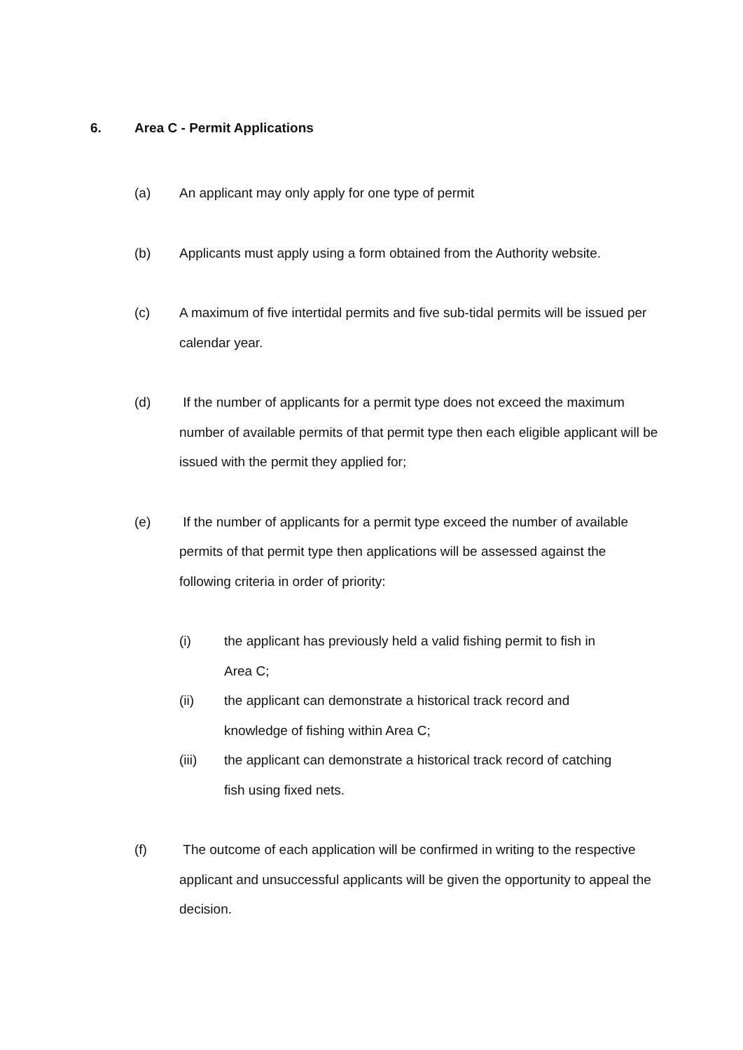6. Area C - Permit Applications
(a) An applicant may only apply for one type of permit
(b) Applicants must apply using a form obtained from the Authority website.
(c) A maximum of five intertidal permits and five sub-tidal permits will be issued per calendar year.
(d) If the number of applicants for a permit type does not exceed the maximum number of available permits of that permit type then each eligible applicant will be issued with the permit they applied for;
(e) If the number of applicants for a permit type exceed the number of available permits of that permit type then applications will be assessed against the following criteria in order of priority:
(i) the applicant has previously held a valid fishing permit to fish in Area C;
(ii) the applicant can demonstrate a historical track record and knowledge of fishing within Area C;
(iii) the applicant can demonstrate a historical track record of catching fish using fixed nets.
(f) The outcome of each application will be confirmed in writing to the respective applicant and unsuccessful applicants will be given the opportunity to appeal the decision.